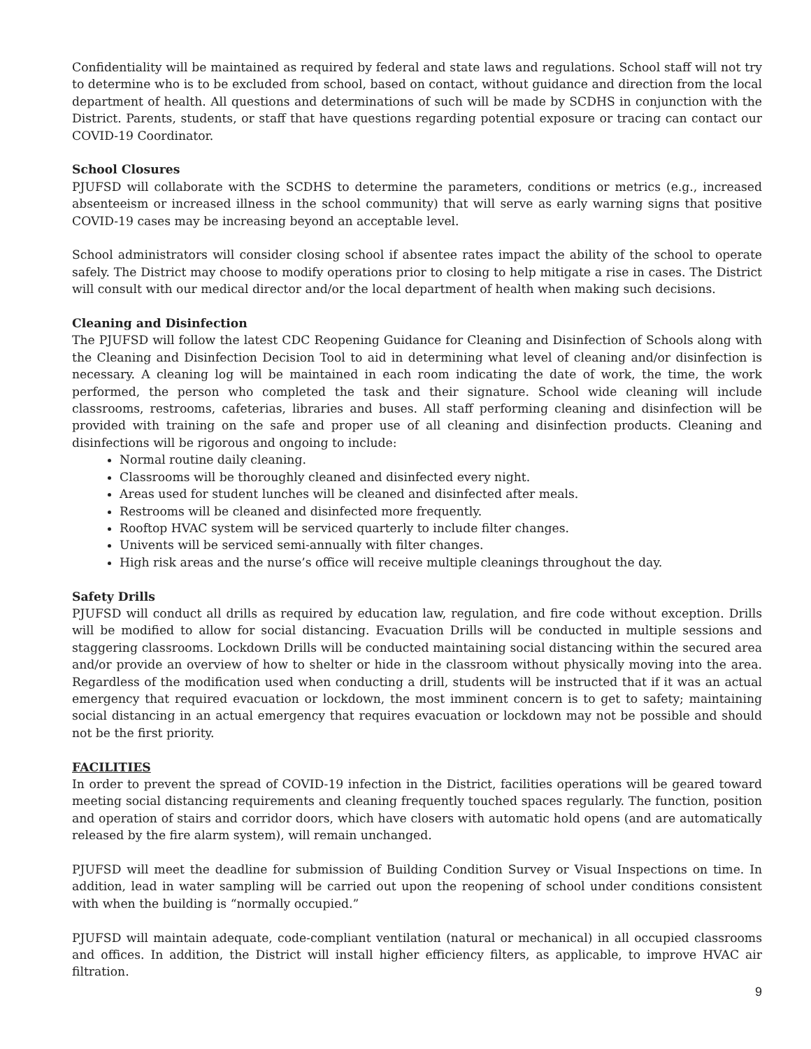Confidentiality will be maintained as required by federal and state laws and regulations. School staff will not try to determine who is to be excluded from school, based on contact, without guidance and direction from the local department of health. All questions and determinations of such will be made by SCDHS in conjunction with the District. Parents, students, or staff that have questions regarding potential exposure or tracing can contact our COVID-19 Coordinator.
School Closures
PJUFSD will collaborate with the SCDHS to determine the parameters, conditions or metrics (e.g., increased absenteeism or increased illness in the school community) that will serve as early warning signs that positive COVID-19 cases may be increasing beyond an acceptable level.
School administrators will consider closing school if absentee rates impact the ability of the school to operate safely. The District may choose to modify operations prior to closing to help mitigate a rise in cases. The District will consult with our medical director and/or the local department of health when making such decisions.
Cleaning and Disinfection
The PJUFSD will follow the latest CDC Reopening Guidance for Cleaning and Disinfection of Schools along with the Cleaning and Disinfection Decision Tool to aid in determining what level of cleaning and/or disinfection is necessary. A cleaning log will be maintained in each room indicating the date of work, the time, the work performed, the person who completed the task and their signature. School wide cleaning will include classrooms, restrooms, cafeterias, libraries and buses. All staff performing cleaning and disinfection will be provided with training on the safe and proper use of all cleaning and disinfection products. Cleaning and disinfections will be rigorous and ongoing to include:
Normal routine daily cleaning.
Classrooms will be thoroughly cleaned and disinfected every night.
Areas used for student lunches will be cleaned and disinfected after meals.
Restrooms will be cleaned and disinfected more frequently.
Rooftop HVAC system will be serviced quarterly to include filter changes.
Univents will be serviced semi-annually with filter changes.
High risk areas and the nurse’s office will receive multiple cleanings throughout the day.
Safety Drills
PJUFSD will conduct all drills as required by education law, regulation, and fire code without exception. Drills will be modified to allow for social distancing. Evacuation Drills will be conducted in multiple sessions and staggering classrooms. Lockdown Drills will be conducted maintaining social distancing within the secured area and/or provide an overview of how to shelter or hide in the classroom without physically moving into the area. Regardless of the modification used when conducting a drill, students will be instructed that if it was an actual emergency that required evacuation or lockdown, the most imminent concern is to get to safety; maintaining social distancing in an actual emergency that requires evacuation or lockdown may not be possible and should not be the first priority.
FACILITIES
In order to prevent the spread of COVID-19 infection in the District, facilities operations will be geared toward meeting social distancing requirements and cleaning frequently touched spaces regularly. The function, position and operation of stairs and corridor doors, which have closers with automatic hold opens (and are automatically released by the fire alarm system), will remain unchanged.
PJUFSD will meet the deadline for submission of Building Condition Survey or Visual Inspections on time. In addition, lead in water sampling will be carried out upon the reopening of school under conditions consistent with when the building is “normally occupied.”
PJUFSD will maintain adequate, code-compliant ventilation (natural or mechanical) in all occupied classrooms and offices. In addition, the District will install higher efficiency filters, as applicable, to improve HVAC air filtration.
9